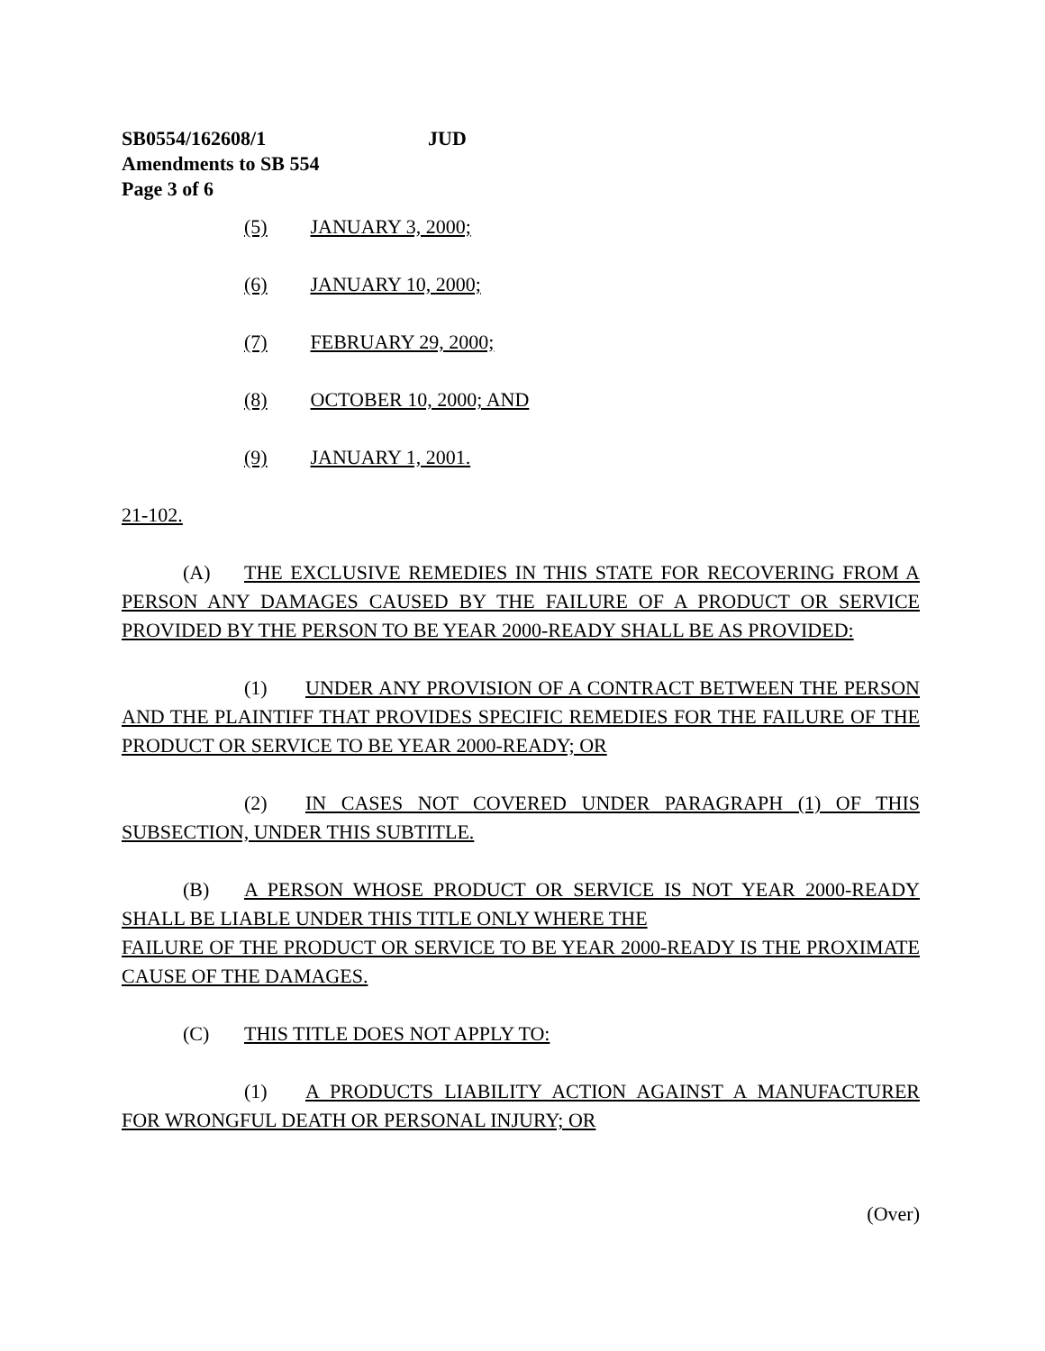SB0554/162608/1 JUD
Amendments to SB 554
Page 3 of 6
(5) JANUARY 3, 2000;
(6) JANUARY 10, 2000;
(7) FEBRUARY 29, 2000;
(8) OCTOBER 10, 2000; AND
(9) JANUARY 1, 2001.
21-102.
(A) THE EXCLUSIVE REMEDIES IN THIS STATE FOR RECOVERING FROM A PERSON ANY DAMAGES CAUSED BY THE FAILURE OF A PRODUCT OR SERVICE PROVIDED BY THE PERSON TO BE YEAR 2000-READY SHALL BE AS PROVIDED:
(1) UNDER ANY PROVISION OF A CONTRACT BETWEEN THE PERSON AND THE PLAINTIFF THAT PROVIDES SPECIFIC REMEDIES FOR THE FAILURE OF THE PRODUCT OR SERVICE TO BE YEAR 2000-READY; OR
(2) IN CASES NOT COVERED UNDER PARAGRAPH (1) OF THIS SUBSECTION, UNDER THIS SUBTITLE.
(B) A PERSON WHOSE PRODUCT OR SERVICE IS NOT YEAR 2000-READY SHALL BE LIABLE UNDER THIS TITLE ONLY WHERE THE
FAILURE OF THE PRODUCT OR SERVICE TO BE YEAR 2000-READY IS THE PROXIMATE CAUSE OF THE DAMAGES.
(C) THIS TITLE DOES NOT APPLY TO:
(1) A PRODUCTS LIABILITY ACTION AGAINST A MANUFACTURER FOR WRONGFUL DEATH OR PERSONAL INJURY; OR
(Over)